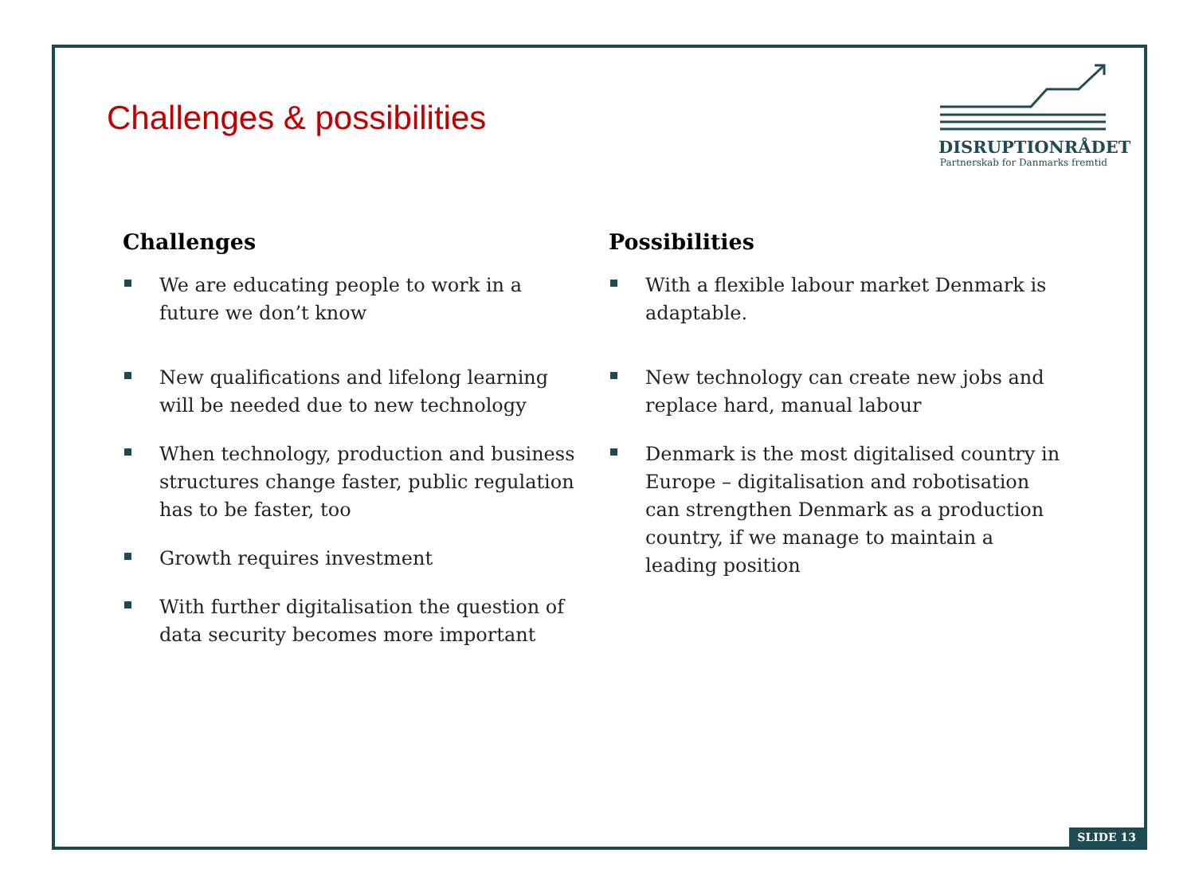Challenges & possibilities
DISRUPTIONRÅDET
Partnerskab for Danmarks fremtid
Challenges
We are educating people to work in a future we don’t know
New qualifications and lifelong learning will be needed due to new technology
When technology, production and business structures change faster, public regulation has to be faster, too
Growth requires investment
With further digitalisation the question of data security becomes more important
Possibilities
With a flexible labour market Denmark is adaptable.
New technology can create new jobs and replace hard, manual labour
Denmark is the most digitalised country in Europe – digitalisation and robotisation can strengthen Denmark as a production country, if we manage to maintain a leading position
SLIDE 13